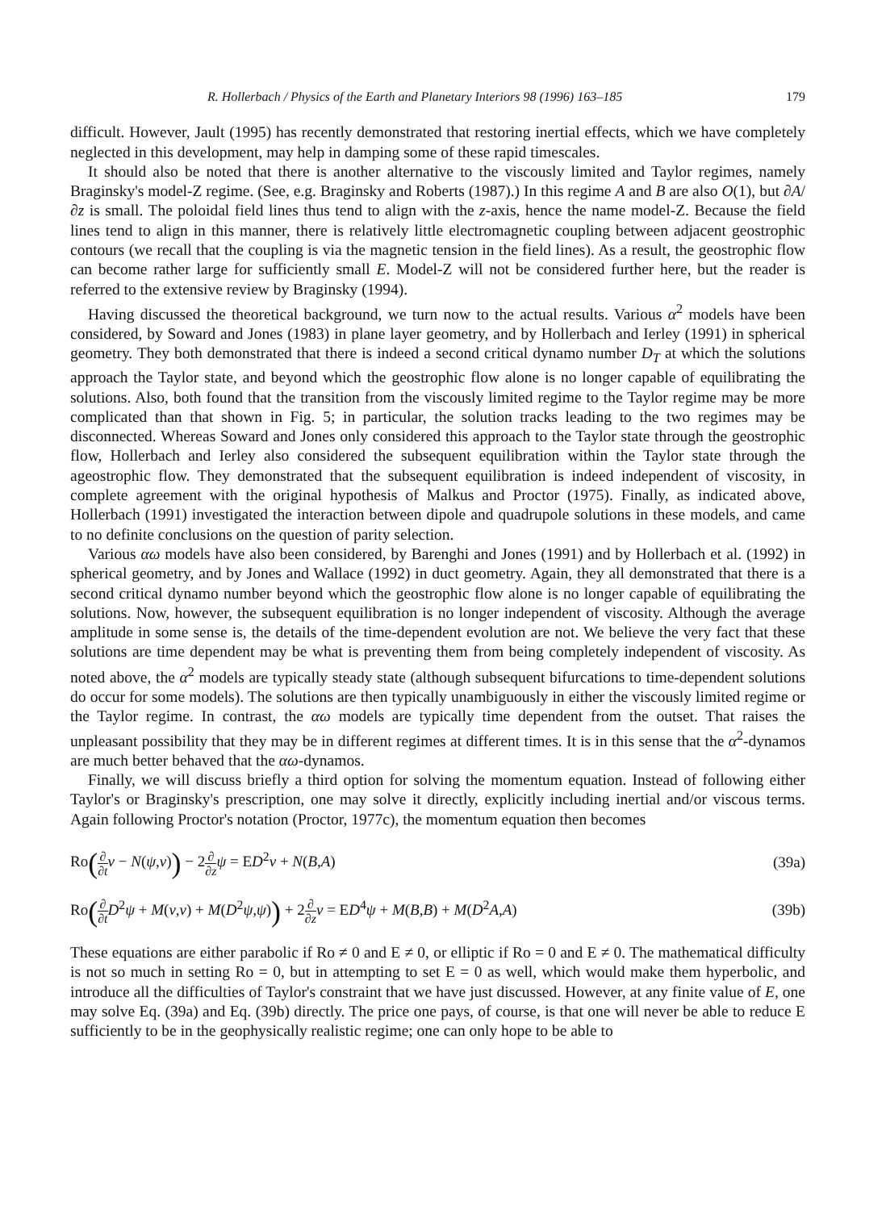R. Hollerbach / Physics of the Earth and Planetary Interiors 98 (1996) 163–185 179
difficult. However, Jault (1995) has recently demonstrated that restoring inertial effects, which we have completely neglected in this development, may help in damping some of these rapid timescales.
It should also be noted that there is another alternative to the viscously limited and Taylor regimes, namely Braginsky's model-Z regime. (See, e.g. Braginsky and Roberts (1987).) In this regime A and B are also O(1), but ∂A/∂z is small. The poloidal field lines thus tend to align with the z-axis, hence the name model-Z. Because the field lines tend to align in this manner, there is relatively little electromagnetic coupling between adjacent geostrophic contours (we recall that the coupling is via the magnetic tension in the field lines). As a result, the geostrophic flow can become rather large for sufficiently small E. Model-Z will not be considered further here, but the reader is referred to the extensive review by Braginsky (1994).
Having discussed the theoretical background, we turn now to the actual results. Various α<sup>2</sup> models have been considered, by Soward and Jones (1983) in plane layer geometry, and by Hollerbach and Ierley (1991) in spherical geometry. They both demonstrated that there is indeed a second critical dynamo number D<sub>T</sub> at which the solutions approach the Taylor state, and beyond which the geostrophic flow alone is no longer capable of equilibrating the solutions. Also, both found that the transition from the viscously limited regime to the Taylor regime may be more complicated than that shown in Fig. 5; in particular, the solution tracks leading to the two regimes may be disconnected. Whereas Soward and Jones only considered this approach to the Taylor state through the geostrophic flow, Hollerbach and Ierley also considered the subsequent equilibration within the Taylor state through the ageostrophic flow. They demonstrated that the subsequent equilibration is indeed independent of viscosity, in complete agreement with the original hypothesis of Malkus and Proctor (1975). Finally, as indicated above, Hollerbach (1991) investigated the interaction between dipole and quadrupole solutions in these models, and came to no definite conclusions on the question of parity selection.
Various αω models have also been considered, by Barenghi and Jones (1991) and by Hollerbach et al. (1992) in spherical geometry, and by Jones and Wallace (1992) in duct geometry. Again, they all demonstrated that there is a second critical dynamo number beyond which the geostrophic flow alone is no longer capable of equilibrating the solutions. Now, however, the subsequent equilibration is no longer independent of viscosity. Although the average amplitude in some sense is, the details of the time-dependent evolution are not. We believe the very fact that these solutions are time dependent may be what is preventing them from being completely independent of viscosity. As noted above, the α<sup>2</sup> models are typically steady state (although subsequent bifurcations to time-dependent solutions do occur for some models). The solutions are then typically unambiguously in either the viscously limited regime or the Taylor regime. In contrast, the αω models are typically time dependent from the outset. That raises the unpleasant possibility that they may be in different regimes at different times. It is in this sense that the α<sup>2</sup>-dynamos are much better behaved that the αω-dynamos.
Finally, we will discuss briefly a third option for solving the momentum equation. Instead of following either Taylor's or Braginsky's prescription, one may solve it directly, explicitly including inertial and/or viscous terms. Again following Proctor's notation (Proctor, 1977c), the momentum equation then becomes
Ro(∂ ∂t v − N(ψ,v)) − 2∂ ∂z ψ = ED<sup>2</sup>v + N(B,A) (39a)
Ro(∂ ∂t D<sup>2</sup>ψ + M(v,v) + M(D<sup>2</sup>ψ,ψ)) + 2∂ ∂z v = ED<sup>4</sup>ψ + M(B,B) + M(D<sup>2</sup>A,A) (39b)
These equations are either parabolic if Ro ≠ 0 and E ≠ 0, or elliptic if Ro = 0 and E ≠ 0. The mathematical difficulty is not so much in setting Ro = 0, but in attempting to set E = 0 as well, which would make them hyperbolic, and introduce all the difficulties of Taylor's constraint that we have just discussed. However, at any finite value of E, one may solve Eq. (39a) and Eq. (39b) directly. The price one pays, of course, is that one will never be able to reduce E sufficiently to be in the geophysically realistic regime; one can only hope to be able to